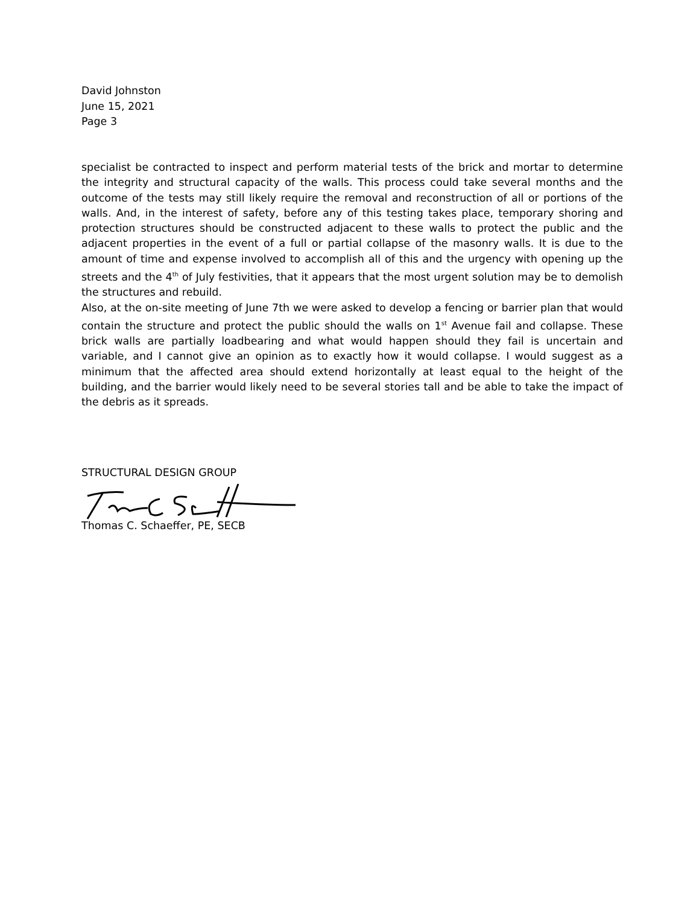David Johnston
June 15, 2021
Page 3
specialist be contracted to inspect and perform material tests of the brick and mortar to determine the integrity and structural capacity of the walls. This process could take several months and the outcome of the tests may still likely require the removal and reconstruction of all or portions of the walls. And, in the interest of safety, before any of this testing takes place, temporary shoring and protection structures should be constructed adjacent to these walls to protect the public and the adjacent properties in the event of a full or partial collapse of the masonry walls. It is due to the amount of time and expense involved to accomplish all of this and the urgency with opening up the streets and the 4<sup>th</sup> of July festivities, that it appears that the most urgent solution may be to demolish the structures and rebuild.
Also, at the on-site meeting of June 7th we were asked to develop a fencing or barrier plan that would contain the structure and protect the public should the walls on 1<sup>st</sup> Avenue fail and collapse. These brick walls are partially loadbearing and what would happen should they fail is uncertain and variable, and I cannot give an opinion as to exactly how it would collapse. I would suggest as a minimum that the affected area should extend horizontally at least equal to the height of the building, and the barrier would likely need to be several stories tall and be able to take the impact of the debris as it spreads.
STRUCTURAL DESIGN GROUP Thomas C. Schaeffer, PE, SECB